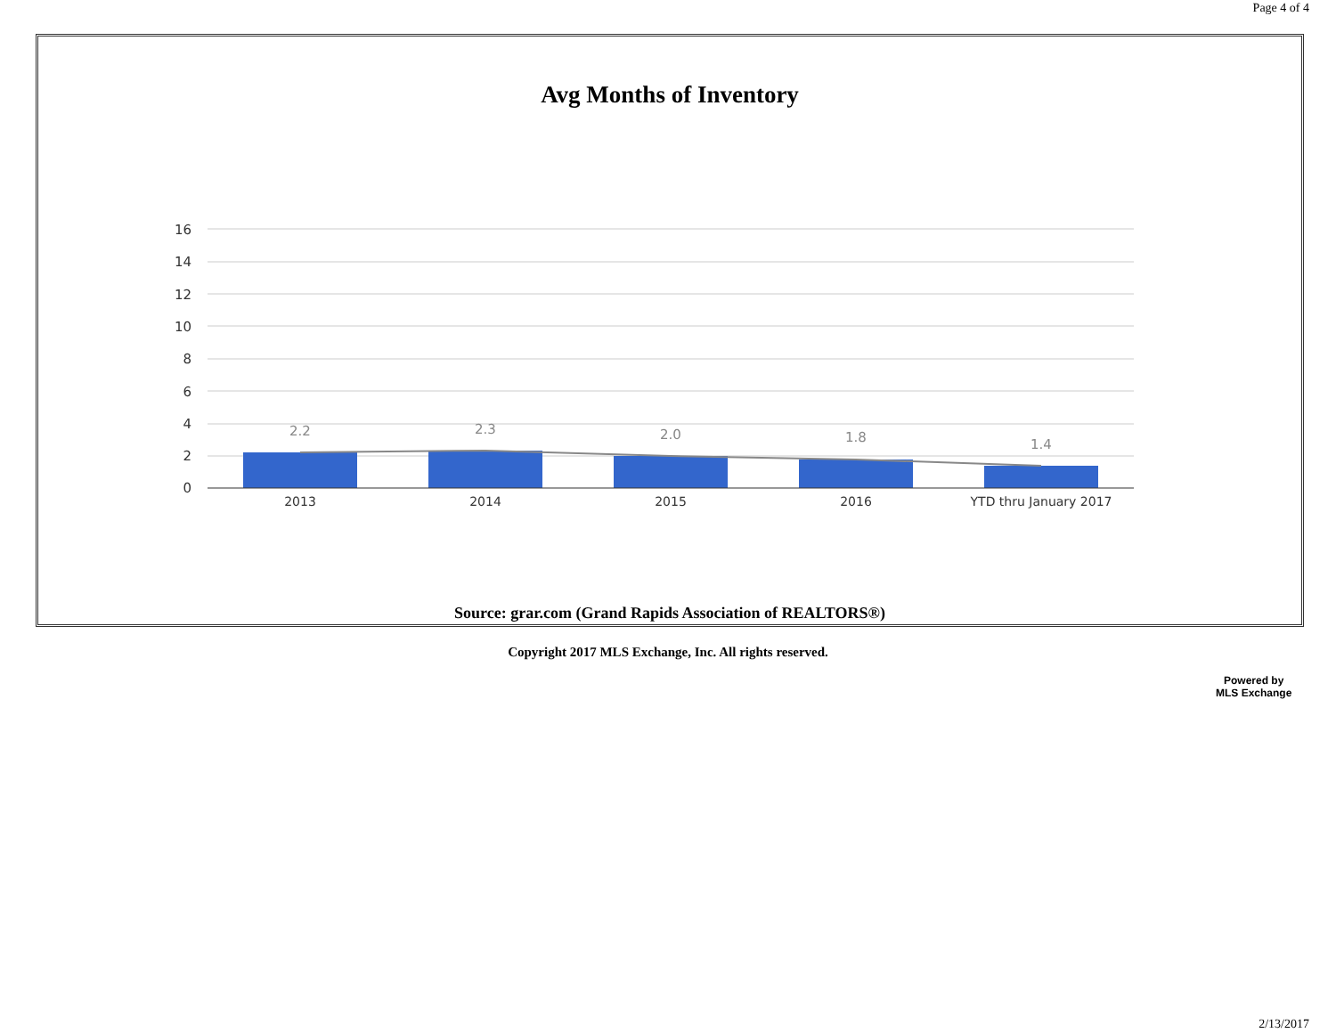Page 4 of 4
Avg Months of Inventory
16
14
12
10
8
6
4
2
0
2.2
2.3
2.0
1.8
1.4
2013
2014
2015
2016
YTD thru January 2017
Source: grar.com (Grand Rapids Association of REALTORS®)
Copyright 2017 MLS Exchange, Inc. All rights reserved.
Powered by
MLS Exchange
2/13/2017